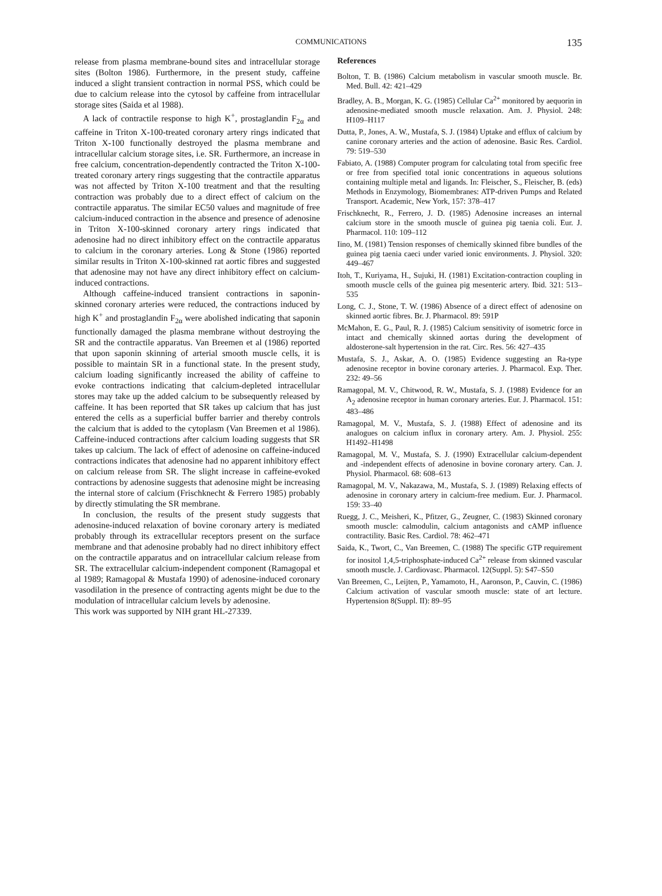COMMUNICATIONS 135
release from plasma membrane-bound sites and intracellular storage sites (Bolton 1986). Furthermore, in the present study, caffeine induced a slight transient contraction in normal PSS, which could be due to calcium release into the cytosol by caffeine from intracellular storage sites (Saida et al 1988).
A lack of contractile response to high K<sup>+</sup>, prostaglandin F<sub>2α</sub> and caffeine in Triton X-100-treated coronary artery rings indicated that Triton X-100 functionally destroyed the plasma membrane and intracellular calcium storage sites, i.e. SR. Furthermore, an increase in free calcium, concentration-dependently contracted the Triton X-100-treated coronary artery rings suggesting that the contractile apparatus was not affected by Triton X-100 treatment and that the resulting contraction was probably due to a direct effect of calcium on the contractile apparatus. The similar EC50 values and magnitude of free calcium-induced contraction in the absence and presence of adenosine in Triton X-100-skinned coronary artery rings indicated that adenosine had no direct inhibitory effect on the contractile apparatus to calcium in the coronary arteries. Long & Stone (1986) reported similar results in Triton X-100-skinned rat aortic fibres and suggested that adenosine may not have any direct inhibitory effect on calcium-induced contractions.
Although caffeine-induced transient contractions in saponin-skinned coronary arteries were reduced, the contractions induced by high K<sup>+</sup> and prostaglandin F<sub>2α</sub> were abolished indicating that saponin functionally damaged the plasma membrane without destroying the SR and the contractile apparatus. Van Breemen et al (1986) reported that upon saponin skinning of arterial smooth muscle cells, it is possible to maintain SR in a functional state. In the present study, calcium loading significantly increased the ability of caffeine to evoke contractions indicating that calcium-depleted intracellular stores may take up the added calcium to be subsequently released by caffeine. It has been reported that SR takes up calcium that has just entered the cells as a superficial buffer barrier and thereby controls the calcium that is added to the cytoplasm (Van Breemen et al 1986). Caffeine-induced contractions after calcium loading suggests that SR takes up calcium. The lack of effect of adenosine on caffeine-induced contractions indicates that adenosine had no apparent inhibitory effect on calcium release from SR. The slight increase in caffeine-evoked contractions by adenosine suggests that adenosine might be increasing the internal store of calcium (Frischknecht & Ferrero 1985) probably by directly stimulating the SR membrane.
In conclusion, the results of the present study suggests that adenosine-induced relaxation of bovine coronary artery is mediated probably through its extracellular receptors present on the surface membrane and that adenosine probably had no direct inhibitory effect on the contractile apparatus and on intracellular calcium release from SR. The extracellular calcium-independent component (Ramagopal et al 1989; Ramagopal & Mustafa 1990) of adenosine-induced coronary vasodilation in the presence of contracting agents might be due to the modulation of intracellular calcium levels by adenosine.
This work was supported by NIH grant HL-27339.
References
Bolton, T. B. (1986) Calcium metabolism in vascular smooth muscle. Br. Med. Bull. 42: 421–429
Bradley, A. B., Morgan, K. G. (1985) Cellular Ca<sup>2+</sup> monitored by aequorin in adenosine-mediated smooth muscle relaxation. Am. J. Physiol. 248: H109–H117
Dutta, P., Jones, A. W., Mustafa, S. J. (1984) Uptake and efflux of calcium by canine coronary arteries and the action of adenosine. Basic Res. Cardiol. 79: 519–530
Fabiato, A. (1988) Computer program for calculating total from specific free or free from specified total ionic concentrations in aqueous solutions containing multiple metal and ligands. In: Fleischer, S., Fleischer, B. (eds) Methods in Enzymology, Biomembranes: ATP-driven Pumps and Related Transport. Academic, New York, 157: 378–417
Frischknecht, R., Ferrero, J. D. (1985) Adenosine increases an internal calcium store in the smooth muscle of guinea pig taenia coli. Eur. J. Pharmacol. 110: 109–112
Iino, M. (1981) Tension responses of chemically skinned fibre bundles of the guinea pig taenia caeci under varied ionic environments. J. Physiol. 320: 449–467
Itoh, T., Kuriyama, H., Sujuki, H. (1981) Excitation-contraction coupling in smooth muscle cells of the guinea pig mesenteric artery. Ibid. 321: 513–535
Long, C. J., Stone, T. W. (1986) Absence of a direct effect of adenosine on skinned aortic fibres. Br. J. Pharmacol. 89: 591P
McMahon, E. G., Paul, R. J. (1985) Calcium sensitivity of isometric force in intact and chemically skinned aortas during the development of aldosterone-salt hypertension in the rat. Circ. Res. 56: 427–435
Mustafa, S. J., Askar, A. O. (1985) Evidence suggesting an Ra-type adenosine receptor in bovine coronary arteries. J. Pharmacol. Exp. Ther. 232: 49–56
Ramagopal, M. V., Chitwood, R. W., Mustafa, S. J. (1988) Evidence for an A<sub>2</sub> adenosine receptor in human coronary arteries. Eur. J. Pharmacol. 151: 483–486
Ramagopal, M. V., Mustafa, S. J. (1988) Effect of adenosine and its analogues on calcium influx in coronary artery. Am. J. Physiol. 255: H1492–H1498
Ramagopal, M. V., Mustafa, S. J. (1990) Extracellular calcium-dependent and -independent effects of adenosine in bovine coronary artery. Can. J. Physiol. Pharmacol. 68: 608–613
Ramagopal, M. V., Nakazawa, M., Mustafa, S. J. (1989) Relaxing effects of adenosine in coronary artery in calcium-free medium. Eur. J. Pharmacol. 159: 33–40
Ruegg, J. C., Meisheri, K., Pfitzer, G., Zeugner, C. (1983) Skinned coronary smooth muscle: calmodulin, calcium antagonists and cAMP influence contractility. Basic Res. Cardiol. 78: 462–471
Saida, K., Twort, C., Van Breemen, C. (1988) The specific GTP requirement for inositol 1,4,5-triphosphate-induced Ca<sup>2+</sup> release from skinned vascular smooth muscle. J. Cardiovasc. Pharmacol. 12(Suppl. 5): S47–S50
Van Breemen, C., Leijten, P., Yamamoto, H., Aaronson, P., Cauvin, C. (1986) Calcium activation of vascular smooth muscle: state of art lecture. Hypertension 8(Suppl. II): 89–95